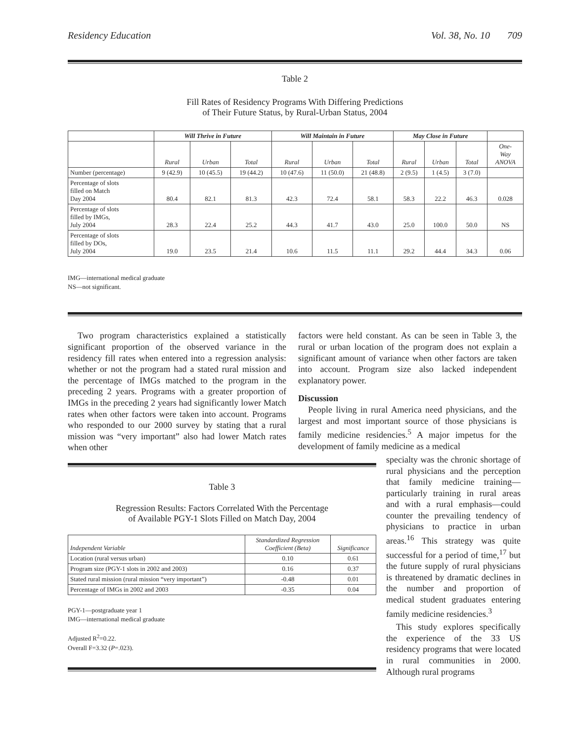Residency Education Vol. 38, No. 10 709
Table 2
Fill Rates of Residency Programs With Differing Predictions
of Their Future Status, by Rural-Urban Status, 2004
| | Will Thrive in Future | | | Will Maintain in Future | | | May Close in Future | | | |
| --- | --- | --- | --- | --- | --- | --- | --- | --- | --- | --- |
| | Rural | Urban | Total | Rural | Urban | Total | Rural | Urban | Total | One- Way ANOVA |
| Number (percentage) | 9 (42.9) | 10 (45.5) | 19 (44.2) | 10 (47.6) | 11 (50.0) | 21 (48.8) | 2 (9.5) | 1 (4.5) | 3 (7.0) | |
| Percentage of slots filled on Match Day 2004 | 80.4 | 82.1 | 81.3 | 42.3 | 72.4 | 58.1 | 58.3 | 22.2 | 46.3 | 0.028 |
| Percentage of slots filled by IMGs, July 2004 | 28.3 | 22.4 | 25.2 | 44.3 | 41.7 | 43.0 | 25.0 | 100.0 | 50.0 | NS |
| Percentage of slots filled by DOs, July 2004 | 19.0 | 23.5 | 21.4 | 10.6 | 11.5 | 11.1 | 29.2 | 44.4 | 34.3 | 0.06 |
IMG—international medical graduate
NS—not significant.
Two program characteristics explained a statistically significant proportion of the observed variance in the residency fill rates when entered into a regression analysis: whether or not the program had a stated rural mission and the percentage of IMGs matched to the program in the preceding 2 years. Programs with a greater proportion of IMGs in the preceding 2 years had significantly lower Match rates when other factors were taken into account. Programs who responded to our 2000 survey by stating that a rural mission was “very important” also had lower Match rates when other
factors were held constant. As can be seen in Table 3, the rural or urban location of the program does not explain a significant amount of variance when other factors are taken into account. Program size also lacked independent explanatory power.
Discussion
People living in rural America need physicians, and the largest and most important source of those physicians is family medicine residencies.<sup>5</sup> A major impetus for the development of family medicine as a medical
Table 3
Regression Results: Factors Correlated With the Percentage
of Available PGY-1 Slots Filled on Match Day, 2004
| Independent Variable | Standardized Regression Coefficient (Beta) | Significance |
| Location (rural versus urban) | 0.10 | 0.61 |
| Program size (PGY-1 slots in 2002 and 2003) | 0.16 | 0.37 |
| Stated rural mission (rural mission “very important”) | -0.48 | 0.01 |
| Percentage of IMGs in 2002 and 2003 | -0.35 | 0.04 |
PGY-1—postgraduate year 1
IMG—international medical graduate
Adjusted R<sup>2</sup>=0.22.
Overall F=3.32 (P=.023).
specialty was the chronic shortage of rural physicians and the perception that family medicine training—particularly training in rural areas and with a rural emphasis—could counter the prevailing tendency of physicians to practice in urban areas.<sup>16</sup> This strategy was quite successful for a period of time,<sup>17</sup> but the future supply of rural physicians is threatened by dramatic declines in the number and proportion of medical student graduates entering family medicine residencies.<sup>3</sup>
This study explores specifically the experience of the 33 US residency programs that were located in rural communities in 2000. Although rural programs